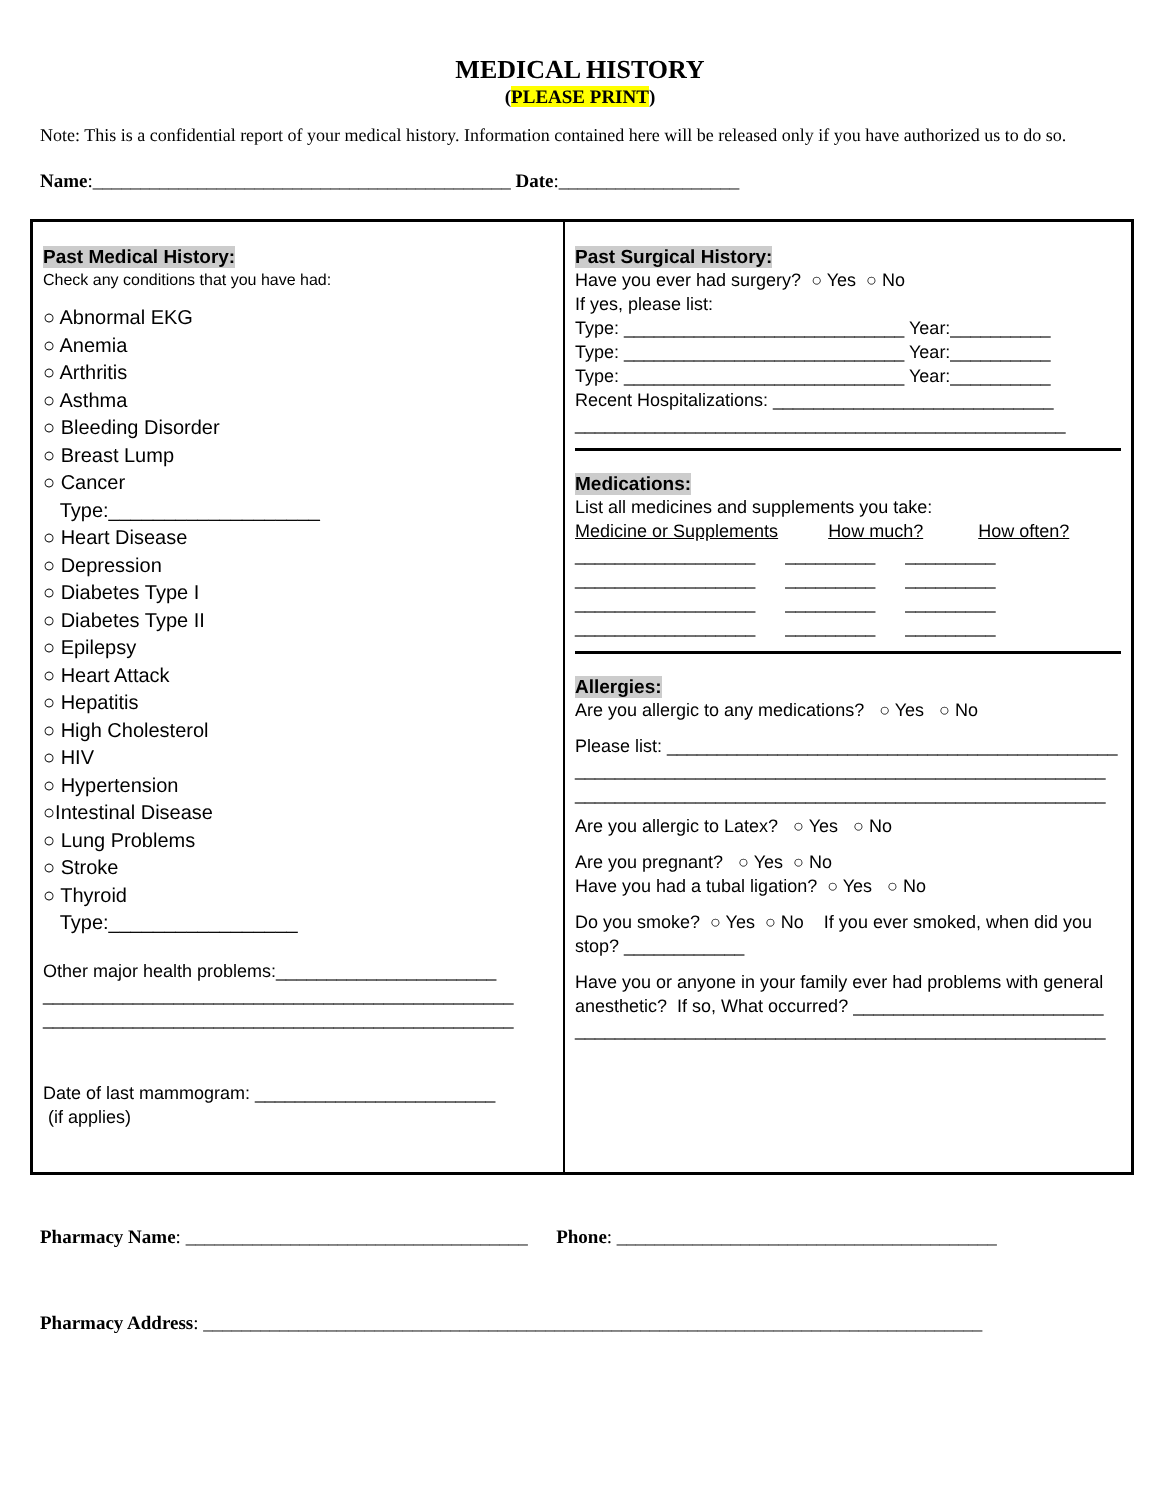MEDICAL HISTORY
(PLEASE PRINT)
Note: This is a confidential report of your medical history. Information contained here will be released only if you have authorized us to do so.
Name:____________________________________________ Date:___________________
Past Medical History:
Check any conditions that you have had:
○ Abnormal EKG
○ Anemia
○ Arthritis
○ Asthma
○ Bleeding Disorder
○ Breast Lump
○ Cancer
Type:___________________
○ Heart Disease
○ Depression
○ Diabetes Type I
○ Diabetes Type II
○ Epilepsy
○ Heart Attack
○ Hepatitis
○ High Cholesterol
○ HIV
○ Hypertension
○Intestinal Disease
○ Lung Problems
○ Stroke
○ Thyroid
Type:_________________
Other major health problems:______________________
_______________________________________________
_______________________________________________
Date of last mammogram: ________________________
(if applies)
Past Surgical History:
Have you ever had surgery? ○ Yes ○ No
If yes, please list:
Type: ____________________________ Year:__________
Type: ____________________________ Year:__________
Type: ____________________________ Year:__________
Recent Hospitalizations: ____________________________
_________________________________________________
Medications:
List all medicines and supplements you take:
Medicine or Supplements How much? How often?
__________________ _________ _________
__________________ _________ _________
__________________ _________ _________
__________________ _________ _________
Allergies:
Are you allergic to any medications? ○ Yes ○ No
Please list: _____________________________________________
_____________________________________________________
_____________________________________________________
Are you allergic to Latex? ○ Yes ○ No
Are you pregnant? ○ Yes ○ No
Have you had a tubal ligation? ○ Yes ○ No
Do you smoke? ○ Yes ○ No If you ever smoked, when did you stop? ____________
Have you or anyone in your family ever had problems with general anesthetic? If so, What occurred? _________________________
_____________________________________________________
Pharmacy Name: ____________________________________ Phone: ________________________________________
Pharmacy Address: __________________________________________________________________________________